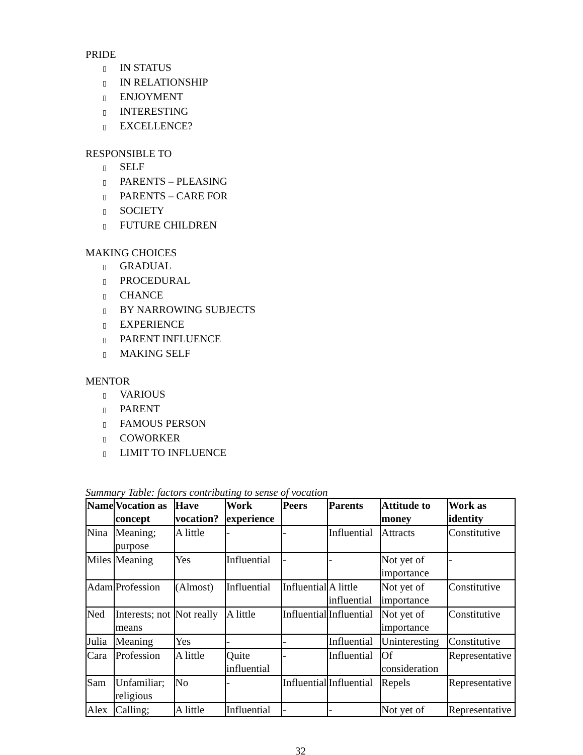PRIDE
▯ IN STATUS
▯ IN RELATIONSHIP
▯ ENJOYMENT
▯ INTERESTING
▯ EXCELLENCE?
RESPONSIBLE TO
▯ SELF
▯ PARENTS – PLEASING
▯ PARENTS – CARE FOR
▯ SOCIETY
▯ FUTURE CHILDREN
MAKING CHOICES
▯ GRADUAL
▯ PROCEDURAL
▯ CHANCE
▯ BY NARROWING SUBJECTS
▯ EXPERIENCE
▯ PARENT INFLUENCE
▯ MAKING SELF
MENTOR
▯ VARIOUS
▯ PARENT
▯ FAMOUS PERSON
▯ COWORKER
▯ LIMIT TO INFLUENCE
Summary Table: factors contributing to sense of vocation
| Name | Vocation as concept | Have vocation? | Work experience | Peers | Parents | Attitude to money | Work as identity |
| --- | --- | --- | --- | --- | --- | --- | --- |
| Nina | Meaning; purpose | A little | - | - | Influential | Attracts | Constitutive |
| Miles | Meaning | Yes | Influential | - | - | Not yet of importance | - |
| Adam | Profession | (Almost) | Influential | Influential | A little influential | Not yet of importance | Constitutive |
| Ned | Interests; not means | Not really | A little | Influential | Influential | Not yet of importance | Constitutive |
| Julia | Meaning | Yes | - | - | Influential | Uninteresting | Constitutive |
| Cara | Profession | A little | Quite influential | - | Influential | Of consideration | Representative |
| Sam | Unfamiliar; religious | No | - | Influential | Influential | Repels | Representative |
| Alex | Calling; | A little | Influential | - | - | Not yet of | Representative |
32